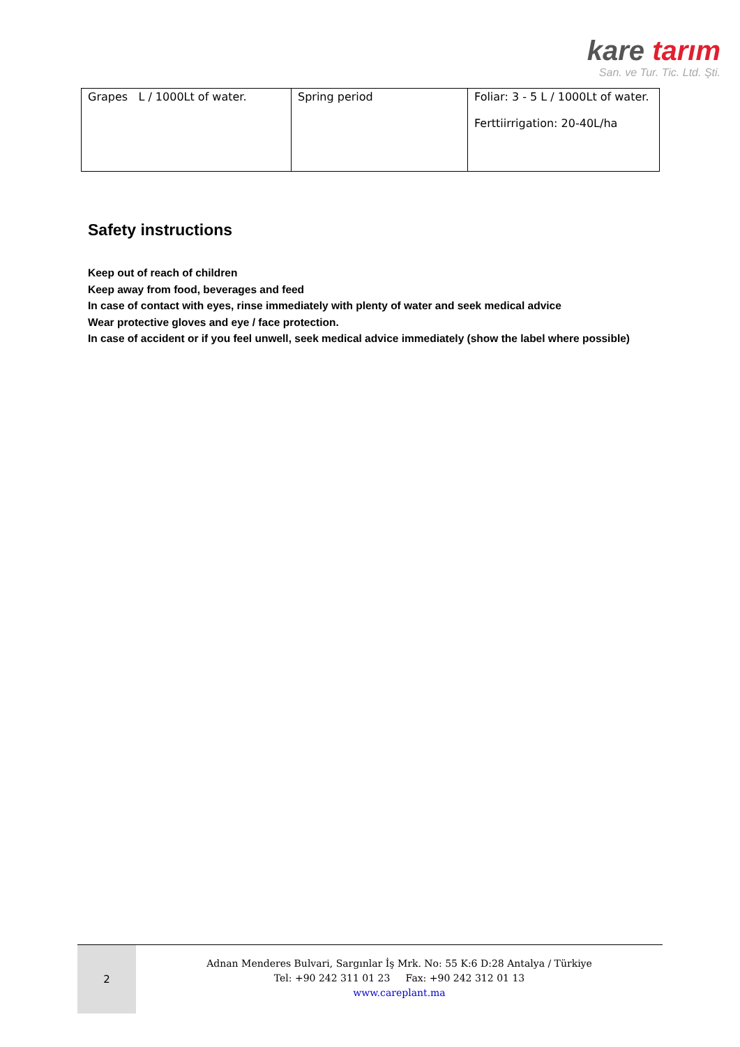kare tarım
San. ve Tur. Tic. Ltd. Şti.
| Grapes L / 1000Lt of water. | Spring period | Foliar: 3 - 5 L / 1000Lt of water. Ferttiirrigation: 20-40L/ha |
Safety instructions
Keep out of reach of children
Keep away from food, beverages and feed
In case of contact with eyes, rinse immediately with plenty of water and seek medical advice
Wear protective gloves and eye / face protection.
In case of accident or if you feel unwell, seek medical advice immediately (show the label where possible)
2
Adnan Menderes Bulvari, Sargınlar İş Mrk. No: 55 K:6 D:28 Antalya / Türkiye
Tel: +90 242 311 01 23 Fax: +90 242 312 01 13
www.careplant.ma